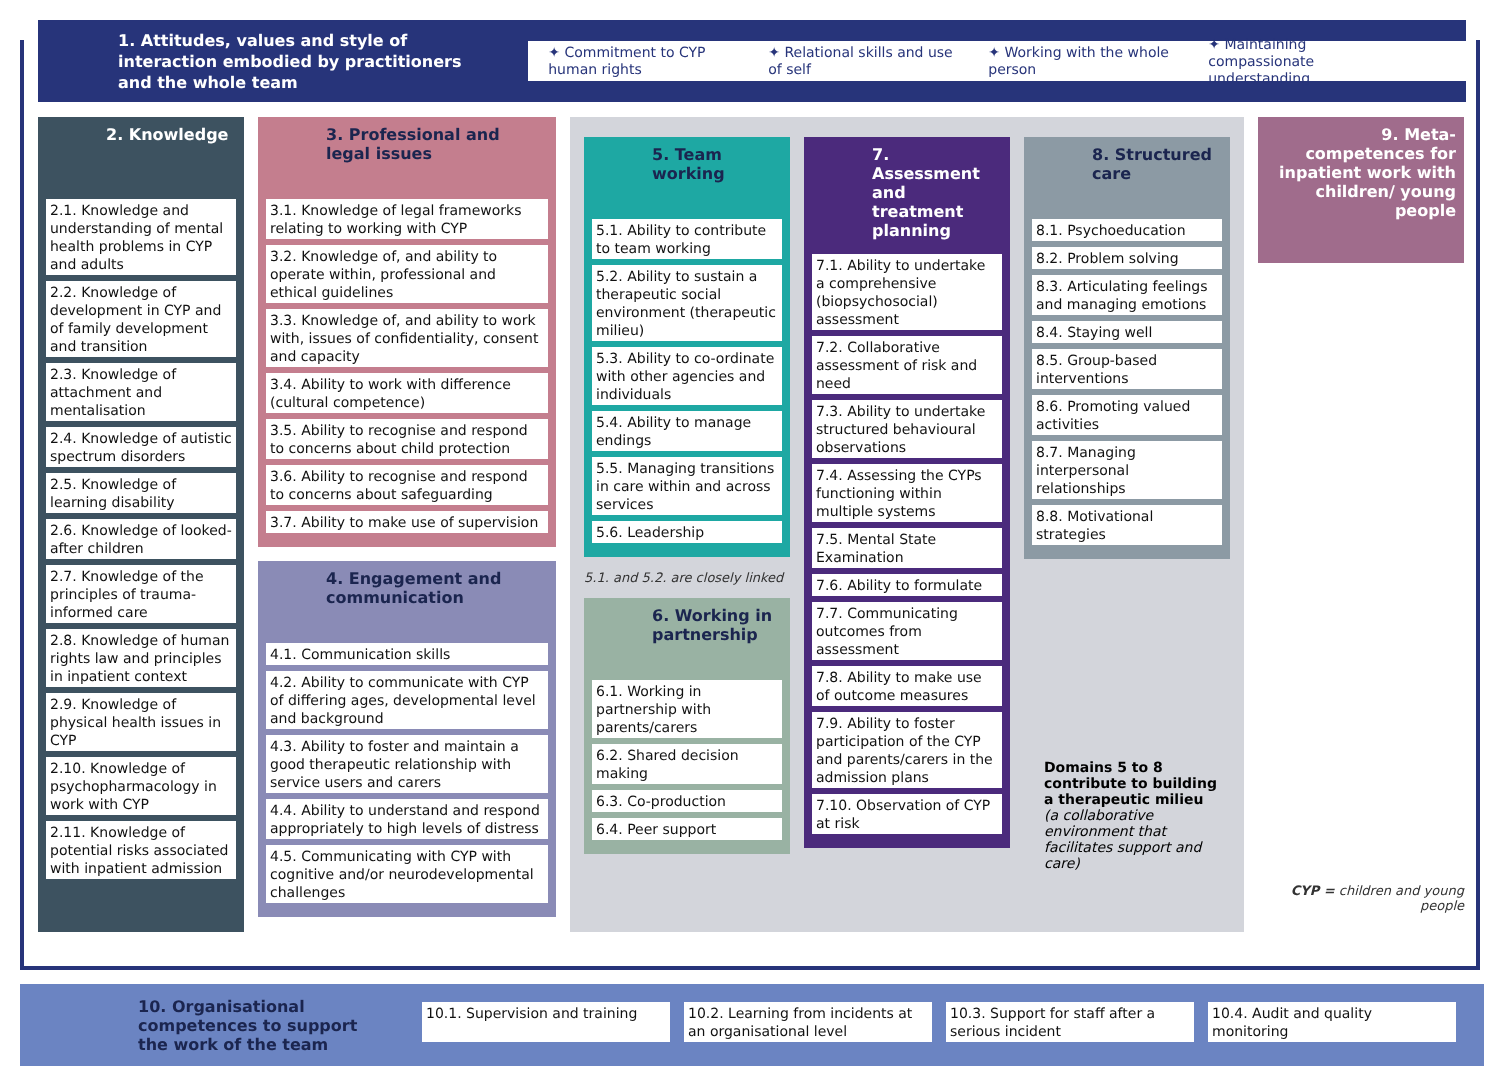1. Attitudes, values and style of interaction embodied by practitioners and the whole team
✦ Commitment to CYP human rights ✦ Relational skills and use of self ✦ Working with the whole person ✦ Maintaining compassionate understanding
2. Knowledge
2.1. Knowledge and understanding of mental health problems in CYP and adults
2.2. Knowledge of development in CYP and of family development and transition
2.3. Knowledge of attachment and mentalisation
2.4. Knowledge of autistic spectrum disorders
2.5. Knowledge of learning disability
2.6. Knowledge of looked-after children
2.7. Knowledge of the principles of trauma-informed care
2.8. Knowledge of human rights law and principles in inpatient context
2.9. Knowledge of physical health issues in CYP
2.10. Knowledge of psychopharmacology in work with CYP
2.11. Knowledge of potential risks associated with inpatient admission
3. Professional and legal issues
3.1. Knowledge of legal frameworks relating to working with CYP
3.2. Knowledge of, and ability to operate within, professional and ethical guidelines
3.3. Knowledge of, and ability to work with, issues of confidentiality, consent and capacity
3.4. Ability to work with difference (cultural competence)
3.5. Ability to recognise and respond to concerns about child protection
3.6. Ability to recognise and respond to concerns about safeguarding
3.7. Ability to make use of supervision
4. Engagement and communication
4.1. Communication skills
4.2. Ability to communicate with CYP of differing ages, developmental level and background
4.3. Ability to foster and maintain a good therapeutic relationship with service users and carers
4.4. Ability to understand and respond appropriately to high levels of distress
4.5. Communicating with CYP with cognitive and/or neurodevelopmental challenges
5. Team working
5.1. Ability to contribute to team working
5.2. Ability to sustain a therapeutic social environment (therapeutic milieu)
5.3. Ability to co-ordinate with other agencies and individuals
5.4. Ability to manage endings
5.5. Managing transitions in care within and across services
5.6. Leadership
5.1. and 5.2. are closely linked
6. Working in partnership
6.1. Working in partnership with parents/carers
6.2. Shared decision making
6.3. Co-production
6.4. Peer support
7. Assessment and treatment planning
7.1. Ability to undertake a comprehensive (biopsychosocial) assessment
7.2. Collaborative assessment of risk and need
7.3. Ability to undertake structured behavioural observations
7.4. Assessing the CYPs functioning within multiple systems
7.5. Mental State Examination
7.6. Ability to formulate
7.7. Communicating outcomes from assessment
7.8. Ability to make use of outcome measures
7.9. Ability to foster participation of the CYP and parents/carers in the admission plans
7.10. Observation of CYP at risk
8. Structured care
8.1. Psychoeducation
8.2. Problem solving
8.3. Articulating feelings and managing emotions
8.4. Staying well
8.5. Group-based interventions
8.6. Promoting valued activities
8.7. Managing interpersonal relationships
8.8. Motivational strategies
Domains 5 to 8 contribute to building a therapeutic milieu
(a collaborative environment that facilitates support and care)
9. Meta-competences for inpatient work with children/ young people
CYP = children and young people
10. Organisational competences to support the work of the team
10.1. Supervision and training
10.2. Learning from incidents at an organisational level
10.3. Support for staff after a serious incident
10.4. Audit and quality monitoring